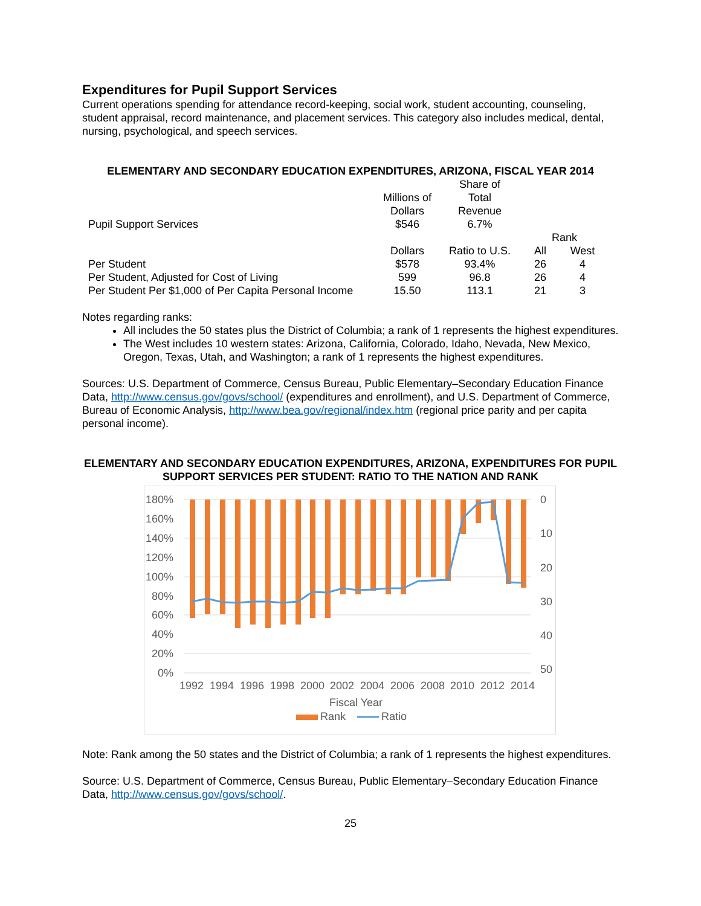Expenditures for Pupil Support Services
Current operations spending for attendance record-keeping, social work, student accounting, counseling, student appraisal, record maintenance, and placement services. This category also includes medical, dental, nursing, psychological, and speech services.
ELEMENTARY AND SECONDARY EDUCATION EXPENDITURES, ARIZONA, FISCAL YEAR 2014
| Pupil Support Services | Millions of Dollars $546 | Share of Total Revenue 6.7% | | |
| | | | Rank | |
| | Dollars | Ratio to U.S. | All | West |
| Per Student | $578 | 93.4% | 26 | 4 |
| Per Student, Adjusted for Cost of Living | 599 | 96.8 | 26 | 4 |
| Per Student Per $1,000 of Per Capita Personal Income | 15.50 | 113.1 | 21 | 3 |
Notes regarding ranks:
All includes the 50 states plus the District of Columbia; a rank of 1 represents the highest expenditures.
The West includes 10 western states: Arizona, California, Colorado, Idaho, Nevada, New Mexico, Oregon, Texas, Utah, and Washington; a rank of 1 represents the highest expenditures.
Sources: U.S. Department of Commerce, Census Bureau, Public Elementary–Secondary Education Finance Data, http://www.census.gov/govs/school/ (expenditures and enrollment), and U.S. Department of Commerce, Bureau of Economic Analysis, http://www.bea.gov/regional/index.htm (regional price parity and per capita personal income).
ELEMENTARY AND SECONDARY EDUCATION EXPENDITURES, ARIZONA, EXPENDITURES FOR PUPIL SUPPORT SERVICES PER STUDENT: RATIO TO THE NATION AND RANK
180%
160%
140%
120%
100%
80%
60%
40%
20%
0%
0
10
20
30
40
50
1992
1994
1996
1998
2000
2002
2004
2006
2008
2010
2012
2014
Fiscal Year
Rank
Ratio
Note: Rank among the 50 states and the District of Columbia; a rank of 1 represents the highest expenditures.
Source: U.S. Department of Commerce, Census Bureau, Public Elementary–Secondary Education Finance Data, http://www.census.gov/govs/school/.
25